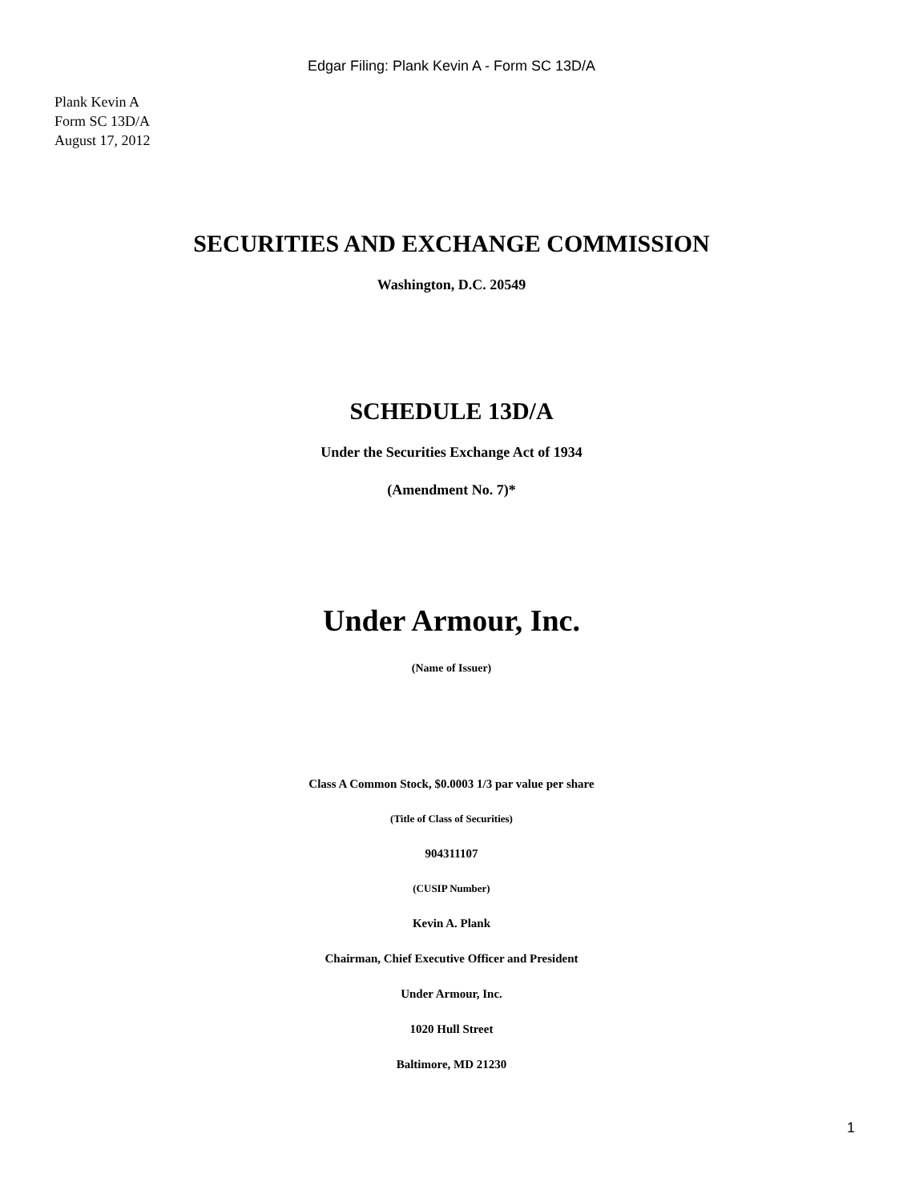Edgar Filing: Plank Kevin A - Form SC 13D/A
Plank Kevin A
Form SC 13D/A
August 17, 2012
SECURITIES AND EXCHANGE COMMISSION
Washington, D.C. 20549
SCHEDULE 13D/A
Under the Securities Exchange Act of 1934
(Amendment No. 7)*
Under Armour, Inc.
(Name of Issuer)
Class A Common Stock, $0.0003 1/3 par value per share
(Title of Class of Securities)
904311107
(CUSIP Number)
Kevin A. Plank
Chairman, Chief Executive Officer and President
Under Armour, Inc.
1020 Hull Street
Baltimore, MD 21230
1